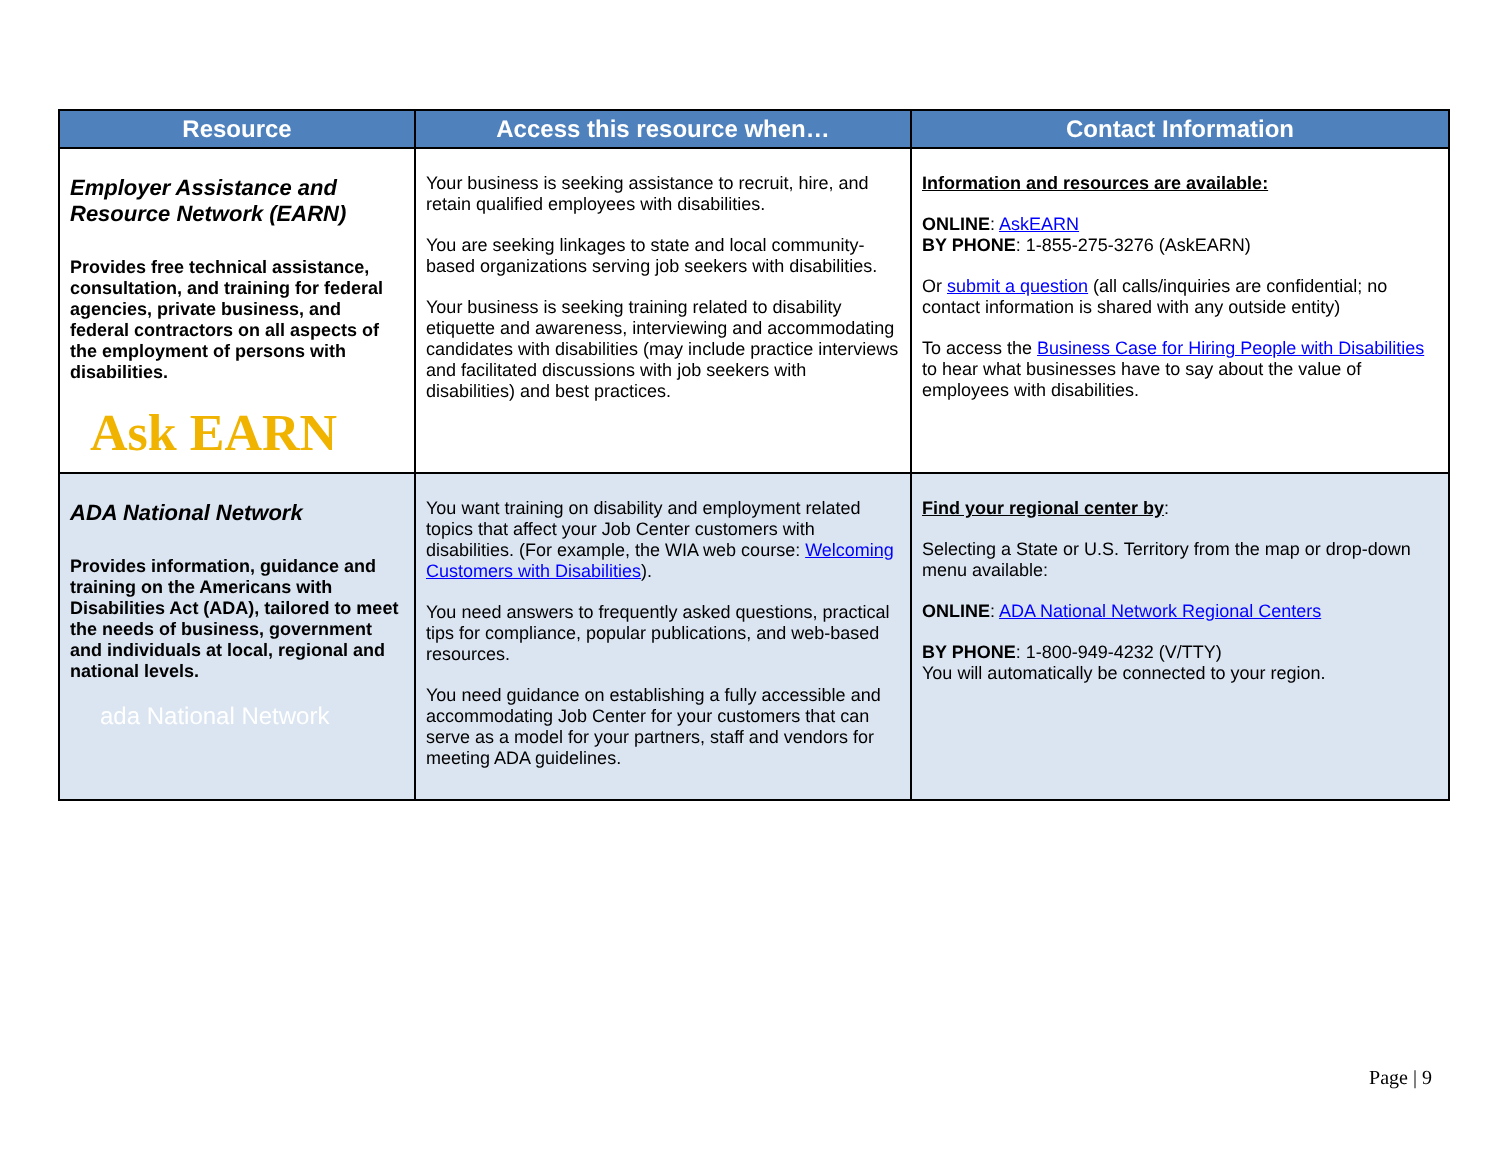| Resource | Access this resource when… | Contact Information |
| --- | --- | --- |
| Employer Assistance and Resource Network (EARN) Provides free technical assistance, consultation, and training for federal agencies, private business, and federal contractors on all aspects of the employment of persons with disabilities. Ask EARN | Your business is seeking assistance to recruit, hire, and retain qualified employees with disabilities. You are seeking linkages to state and local community-based organizations serving job seekers with disabilities. Your business is seeking training related to disability etiquette and awareness, interviewing and accommodating candidates with disabilities (may include practice interviews and facilitated discussions with job seekers with disabilities) and best practices. | Information and resources are available: ONLINE : AskEARN BY PHONE : 1-855-275-3276 (AskEARN) Or submit a question (all calls/inquiries are confidential; no contact information is shared with any outside entity) To access the Business Case for Hiring People with Disabilities to hear what businesses have to say about the value of employees with disabilities. |
| ADA National Network Provides information, guidance and training on the Americans with Disabilities Act (ADA), tailored to meet the needs of business, government and individuals at local, regional and national levels. ada National Network | You want training on disability and employment related topics that affect your Job Center customers with disabilities. (For example, the WIA web course: Welcoming Customers with Disabilities ). You need answers to frequently asked questions, practical tips for compliance, popular publications, and web-based resources. You need guidance on establishing a fully accessible and accommodating Job Center for your customers that can serve as a model for your partners, staff and vendors for meeting ADA guidelines. | Find your regional center by : Selecting a State or U.S. Territory from the map or drop-down menu available: ONLINE : ADA National Network Regional Centers BY PHONE : 1-800-949-4232 (V/TTY) You will automatically be connected to your region. |
Page | 9